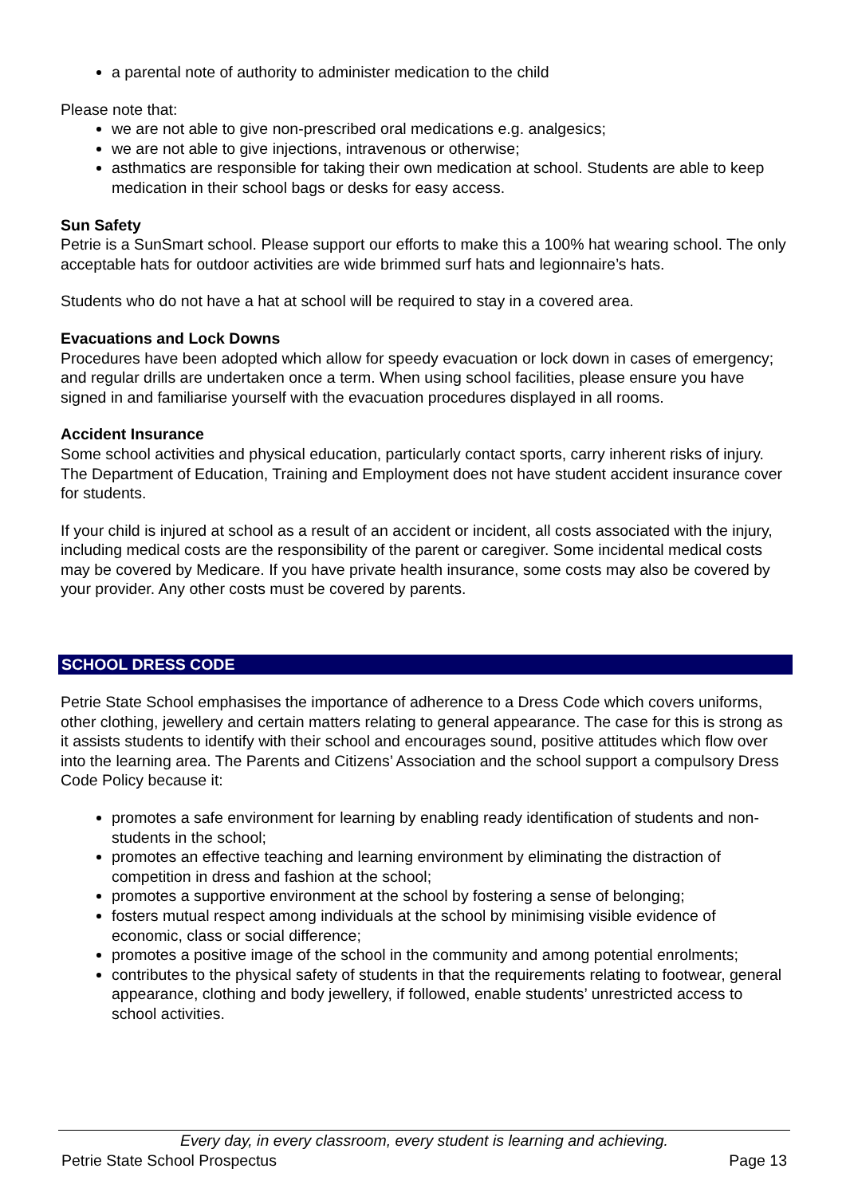a parental note of authority to administer medication to the child
Please note that:
we are not able to give non-prescribed oral medications e.g. analgesics;
we are not able to give injections, intravenous or otherwise;
asthmatics are responsible for taking their own medication at school. Students are able to keep medication in their school bags or desks for easy access.
Sun Safety
Petrie is a SunSmart school. Please support our efforts to make this a 100% hat wearing school. The only acceptable hats for outdoor activities are wide brimmed surf hats and legionnaire’s hats.
Students who do not have a hat at school will be required to stay in a covered area.
Evacuations and Lock Downs
Procedures have been adopted which allow for speedy evacuation or lock down in cases of emergency; and regular drills are undertaken once a term. When using school facilities, please ensure you have signed in and familiarise yourself with the evacuation procedures displayed in all rooms.
Accident Insurance
Some school activities and physical education, particularly contact sports, carry inherent risks of injury. The Department of Education, Training and Employment does not have student accident insurance cover for students.
If your child is injured at school as a result of an accident or incident, all costs associated with the injury, including medical costs are the responsibility of the parent or caregiver. Some incidental medical costs may be covered by Medicare. If you have private health insurance, some costs may also be covered by your provider. Any other costs must be covered by parents.
SCHOOL DRESS CODE
Petrie State School emphasises the importance of adherence to a Dress Code which covers uniforms, other clothing, jewellery and certain matters relating to general appearance. The case for this is strong as it assists students to identify with their school and encourages sound, positive attitudes which flow over into the learning area. The Parents and Citizens’ Association and the school support a compulsory Dress Code Policy because it:
promotes a safe environment for learning by enabling ready identification of students and non-students in the school;
promotes an effective teaching and learning environment by eliminating the distraction of competition in dress and fashion at the school;
promotes a supportive environment at the school by fostering a sense of belonging;
fosters mutual respect among individuals at the school by minimising visible evidence of economic, class or social difference;
promotes a positive image of the school in the community and among potential enrolments;
contributes to the physical safety of students in that the requirements relating to footwear, general appearance, clothing and body jewellery, if followed, enable students’ unrestricted access to school activities.
Every day, in every classroom, every student is learning and achieving.
Petrie State School Prospectus Page 13